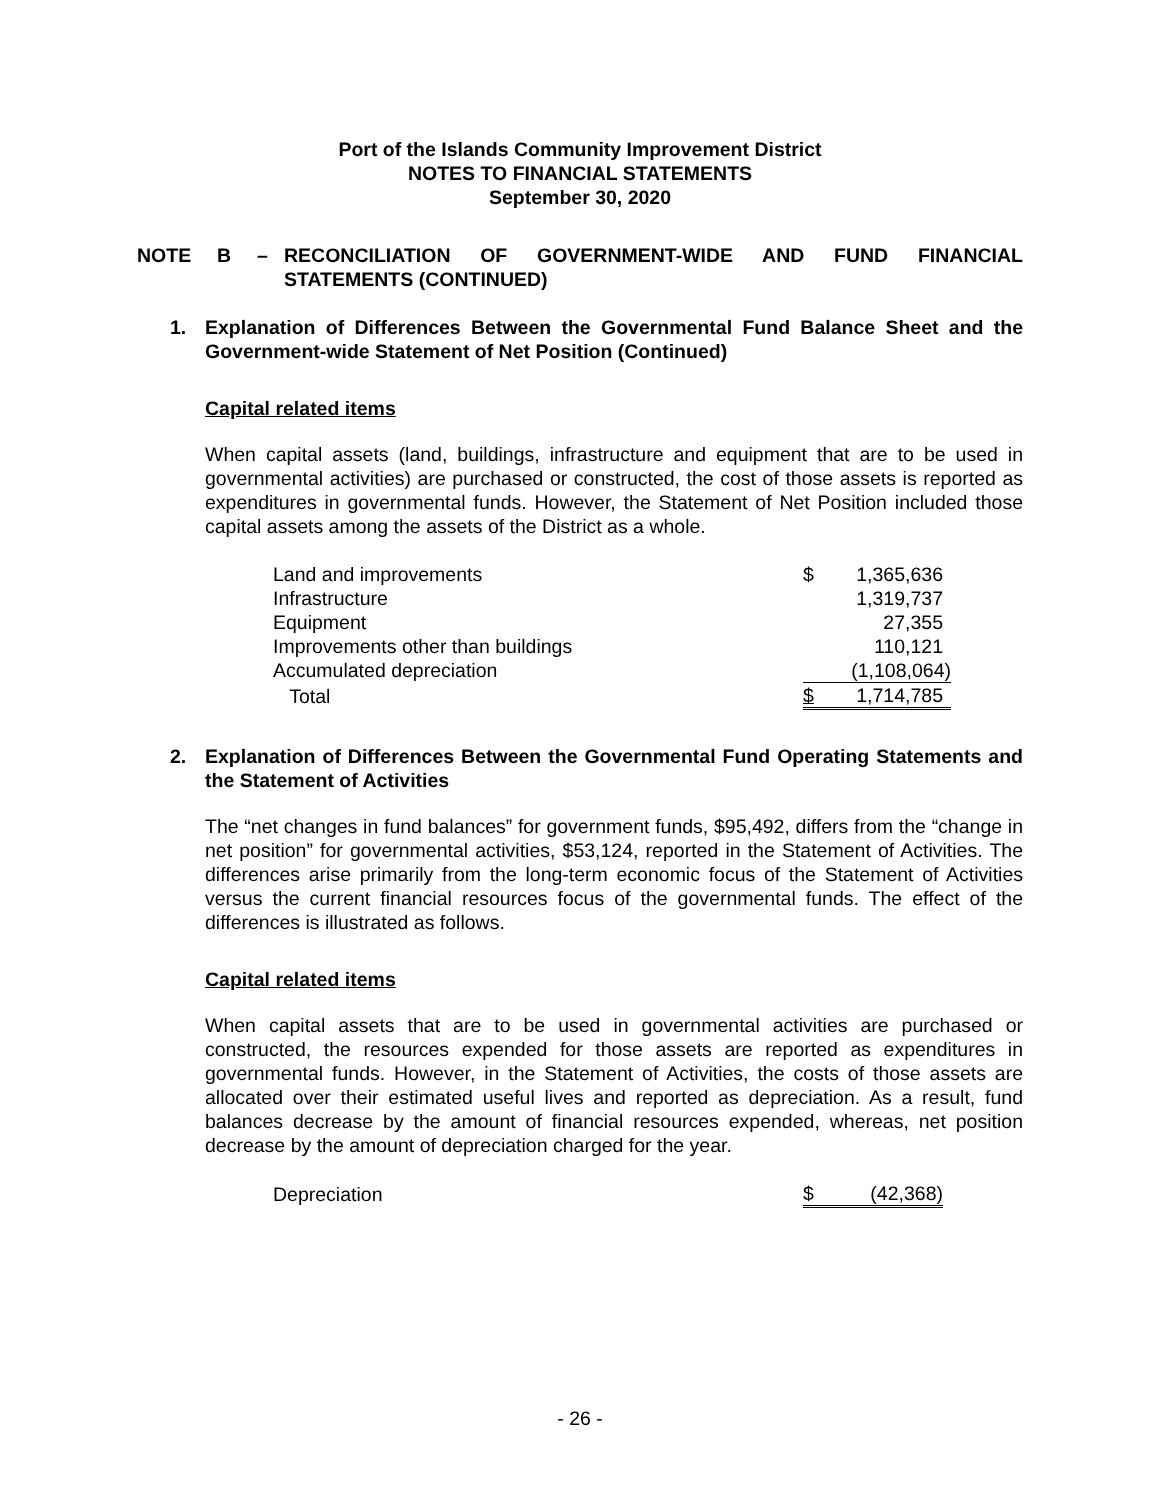Port of the Islands Community Improvement District
NOTES TO FINANCIAL STATEMENTS
September 30, 2020
NOTE B – RECONCILIATION OF GOVERNMENT-WIDE AND FUND FINANCIAL STATEMENTS (CONTINUED)
1. Explanation of Differences Between the Governmental Fund Balance Sheet and the Government-wide Statement of Net Position (Continued)
Capital related items
When capital assets (land, buildings, infrastructure and equipment that are to be used in governmental activities) are purchased or constructed, the cost of those assets is reported as expenditures in governmental funds. However, the Statement of Net Position included those capital assets among the assets of the District as a whole.
| Land and improvements | $ | 1,365,636 |
| Infrastructure | | 1,319,737 |
| Equipment | | 27,355 |
| Improvements other than buildings | | 110,121 |
| Accumulated depreciation | | (1,108,064) |
| Total | $ | 1,714,785 |
2. Explanation of Differences Between the Governmental Fund Operating Statements and the Statement of Activities
The “net changes in fund balances” for government funds, $95,492, differs from the “change in net position” for governmental activities, $53,124, reported in the Statement of Activities. The differences arise primarily from the long-term economic focus of the Statement of Activities versus the current financial resources focus of the governmental funds. The effect of the differences is illustrated as follows.
Capital related items
When capital assets that are to be used in governmental activities are purchased or constructed, the resources expended for those assets are reported as expenditures in governmental funds. However, in the Statement of Activities, the costs of those assets are allocated over their estimated useful lives and reported as depreciation. As a result, fund balances decrease by the amount of financial resources expended, whereas, net position decrease by the amount of depreciation charged for the year.
| Depreciation | $ | (42,368) |
- 26 -